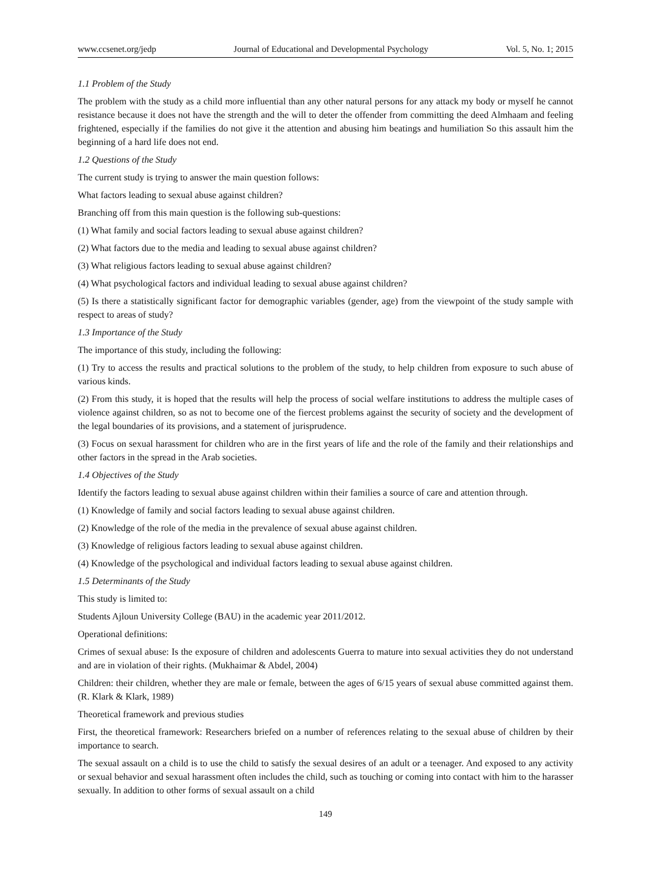www.ccsenet.org/jedp Journal of Educational and Developmental Psychology Vol. 5, No. 1; 2015
1.1 Problem of the Study
The problem with the study as a child more influential than any other natural persons for any attack my body or myself he cannot resistance because it does not have the strength and the will to deter the offender from committing the deed Almhaam and feeling frightened, especially if the families do not give it the attention and abusing him beatings and humiliation So this assault him the beginning of a hard life does not end.
1.2 Questions of the Study
The current study is trying to answer the main question follows:
What factors leading to sexual abuse against children?
Branching off from this main question is the following sub-questions:
(1) What family and social factors leading to sexual abuse against children?
(2) What factors due to the media and leading to sexual abuse against children?
(3) What religious factors leading to sexual abuse against children?
(4) What psychological factors and individual leading to sexual abuse against children?
(5) Is there a statistically significant factor for demographic variables (gender, age) from the viewpoint of the study sample with respect to areas of study?
1.3 Importance of the Study
The importance of this study, including the following:
(1) Try to access the results and practical solutions to the problem of the study, to help children from exposure to such abuse of various kinds.
(2) From this study, it is hoped that the results will help the process of social welfare institutions to address the multiple cases of violence against children, so as not to become one of the fiercest problems against the security of society and the development of the legal boundaries of its provisions, and a statement of jurisprudence.
(3) Focus on sexual harassment for children who are in the first years of life and the role of the family and their relationships and other factors in the spread in the Arab societies.
1.4 Objectives of the Study
Identify the factors leading to sexual abuse against children within their families a source of care and attention through.
(1) Knowledge of family and social factors leading to sexual abuse against children.
(2) Knowledge of the role of the media in the prevalence of sexual abuse against children.
(3) Knowledge of religious factors leading to sexual abuse against children.
(4) Knowledge of the psychological and individual factors leading to sexual abuse against children.
1.5 Determinants of the Study
This study is limited to:
Students Ajloun University College (BAU) in the academic year 2011/2012.
Operational definitions:
Crimes of sexual abuse: Is the exposure of children and adolescents Guerra to mature into sexual activities they do not understand and are in violation of their rights. (Mukhaimar & Abdel, 2004)
Children: their children, whether they are male or female, between the ages of 6/15 years of sexual abuse committed against them. (R. Klark & Klark, 1989)
Theoretical framework and previous studies
First, the theoretical framework: Researchers briefed on a number of references relating to the sexual abuse of children by their importance to search.
The sexual assault on a child is to use the child to satisfy the sexual desires of an adult or a teenager. And exposed to any activity or sexual behavior and sexual harassment often includes the child, such as touching or coming into contact with him to the harasser sexually. In addition to other forms of sexual assault on a child
149